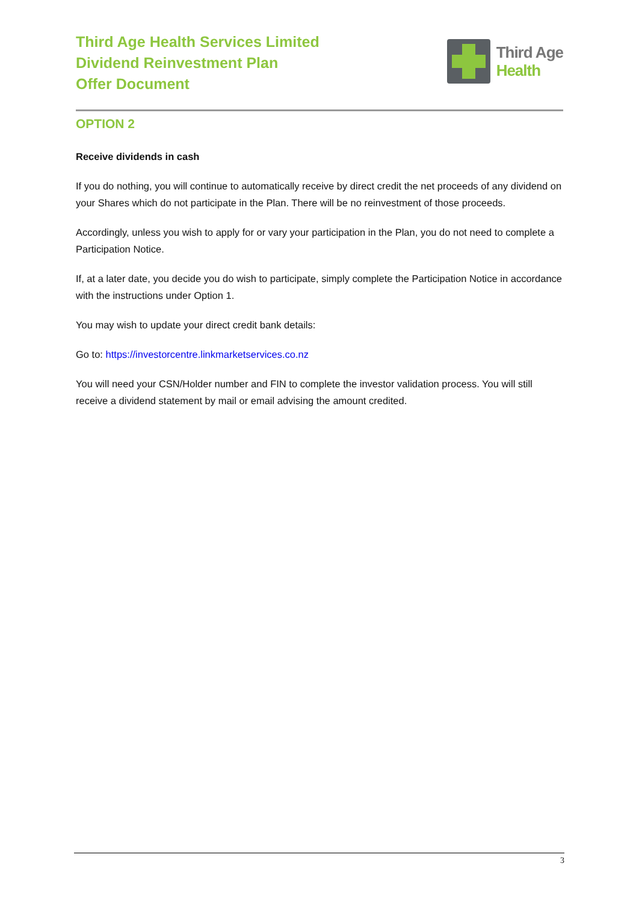Third Age Health Services Limited
Dividend Reinvestment Plan
Offer Document
Third Age
Health
OPTION 2
Receive dividends in cash
If you do nothing, you will continue to automatically receive by direct credit the net proceeds of any dividend on your Shares which do not participate in the Plan. There will be no reinvestment of those proceeds.
Accordingly, unless you wish to apply for or vary your participation in the Plan, you do not need to complete a Participation Notice.
If, at a later date, you decide you do wish to participate, simply complete the Participation Notice in accordance with the instructions under Option 1.
You may wish to update your direct credit bank details:
Go to: https://investorcentre.linkmarketservices.co.nz
You will need your CSN/Holder number and FIN to complete the investor validation process. You will still receive a dividend statement by mail or email advising the amount credited.
3